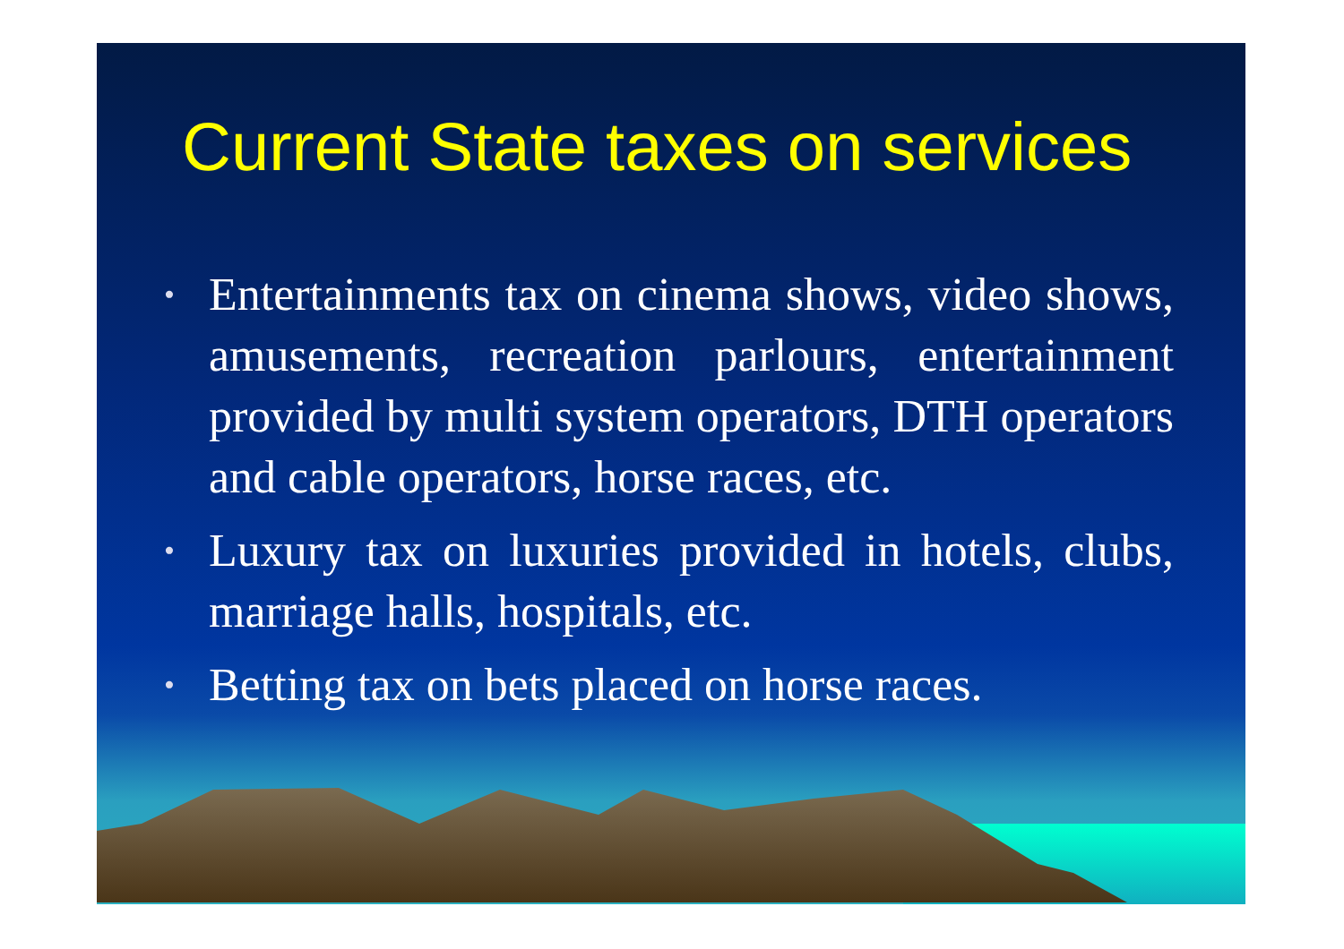Current State taxes on services
• Entertainments tax on cinema shows, video shows, amusements, recreation parlours, entertainment provided by multi system operators, DTH operators and cable operators, horse races, etc.
• Luxury tax on luxuries provided in hotels, clubs, marriage halls, hospitals, etc.
• Betting tax on bets placed on horse races.